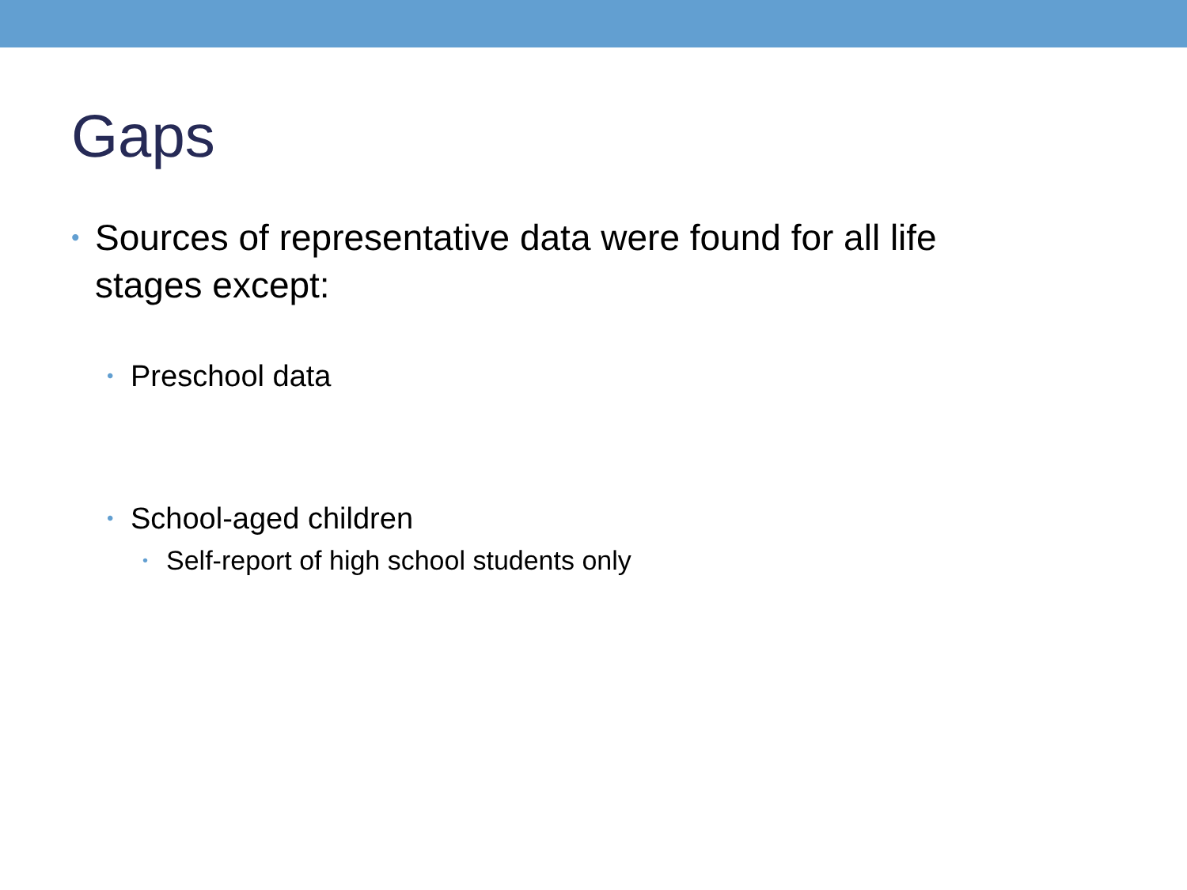Gaps
• Sources of representative data were found for all life stages except:
• Preschool data
• School-aged children
• Self-report of high school students only